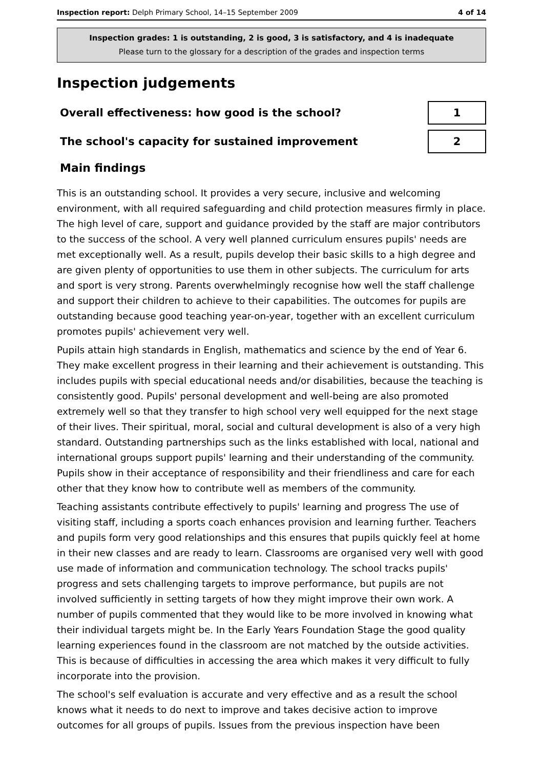Inspection report: Delph Primary School, 14–15 September 2009 4 of 14
Inspection grades: 1 is outstanding, 2 is good, 3 is satisfactory, and 4 is inadequate
Please turn to the glossary for a description of the grades and inspection terms
Inspection judgements
| Overall effectiveness: how good is the school? | 1 |
| The school's capacity for sustained improvement | 2 |
Main findings
This is an outstanding school. It provides a very secure, inclusive and welcoming environment, with all required safeguarding and child protection measures firmly in place. The high level of care, support and guidance provided by the staff are major contributors to the success of the school. A very well planned curriculum ensures pupils' needs are met exceptionally well. As a result, pupils develop their basic skills to a high degree and are given plenty of opportunities to use them in other subjects. The curriculum for arts and sport is very strong. Parents overwhelmingly recognise how well the staff challenge and support their children to achieve to their capabilities. The outcomes for pupils are outstanding because good teaching year-on-year, together with an excellent curriculum promotes pupils' achievement very well.
Pupils attain high standards in English, mathematics and science by the end of Year 6. They make excellent progress in their learning and their achievement is outstanding. This includes pupils with special educational needs and/or disabilities, because the teaching is consistently good. Pupils' personal development and well-being are also promoted extremely well so that they transfer to high school very well equipped for the next stage of their lives. Their spiritual, moral, social and cultural development is also of a very high standard. Outstanding partnerships such as the links established with local, national and international groups support pupils' learning and their understanding of the community. Pupils show in their acceptance of responsibility and their friendliness and care for each other that they know how to contribute well as members of the community.
Teaching assistants contribute effectively to pupils' learning and progress The use of visiting staff, including a sports coach enhances provision and learning further. Teachers and pupils form very good relationships and this ensures that pupils quickly feel at home in their new classes and are ready to learn. Classrooms are organised very well with good use made of information and communication technology. The school tracks pupils' progress and sets challenging targets to improve performance, but pupils are not involved sufficiently in setting targets of how they might improve their own work. A number of pupils commented that they would like to be more involved in knowing what their individual targets might be. In the Early Years Foundation Stage the good quality learning experiences found in the classroom are not matched by the outside activities. This is because of difficulties in accessing the area which makes it very difficult to fully incorporate into the provision.
The school's self evaluation is accurate and very effective and as a result the school knows what it needs to do next to improve and takes decisive action to improve outcomes for all groups of pupils. Issues from the previous inspection have been